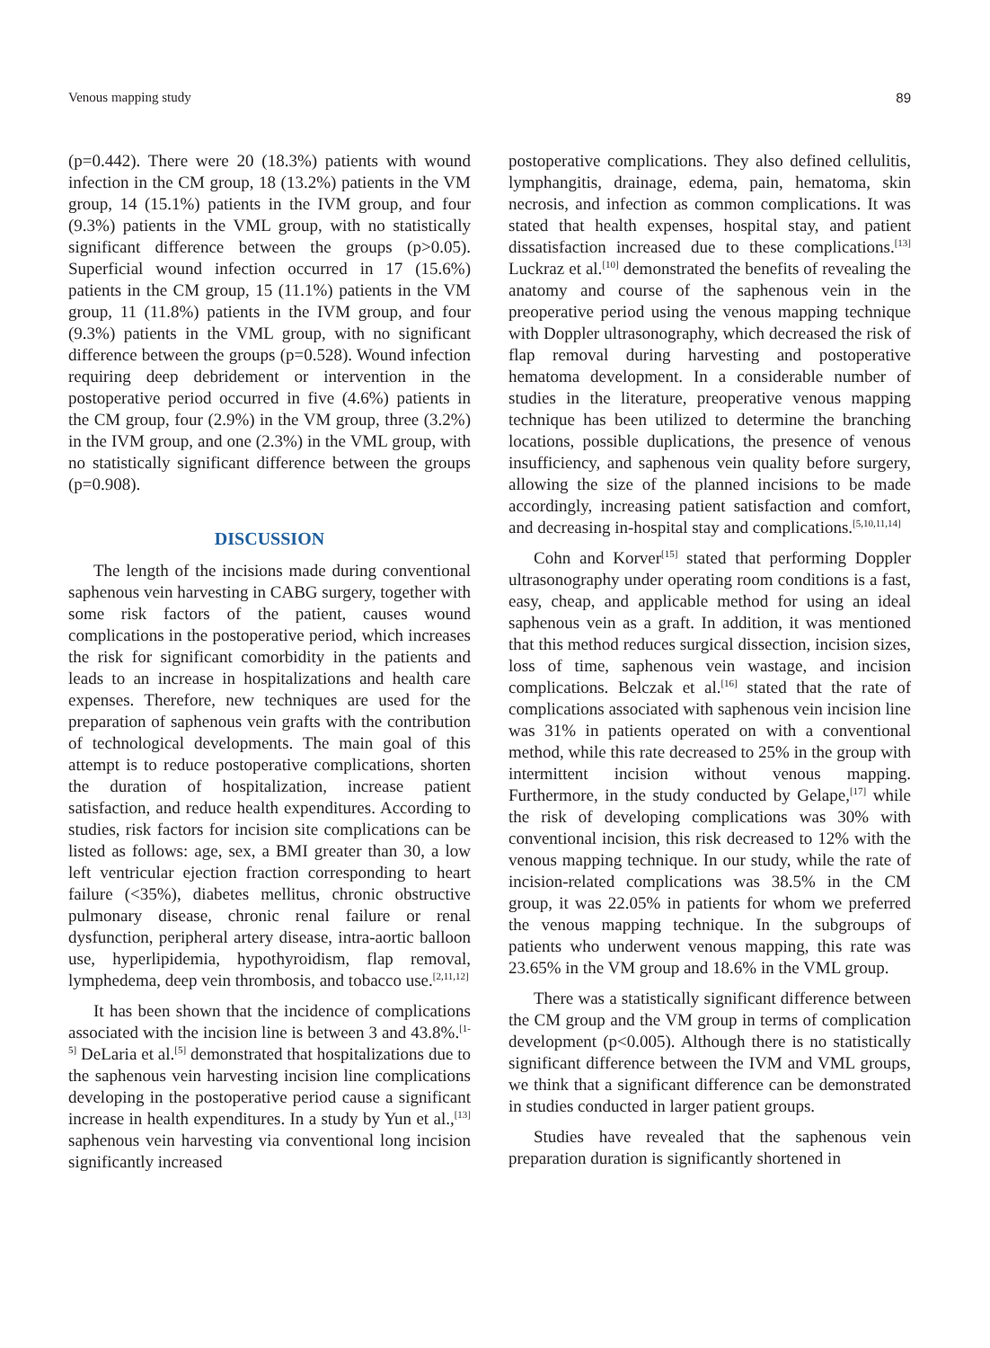Venous mapping study 89
(p=0.442). There were 20 (18.3%) patients with wound infection in the CM group, 18 (13.2%) patients in the VM group, 14 (15.1%) patients in the IVM group, and four (9.3%) patients in the VML group, with no statistically significant difference between the groups (p>0.05). Superficial wound infection occurred in 17 (15.6%) patients in the CM group, 15 (11.1%) patients in the VM group, 11 (11.8%) patients in the IVM group, and four (9.3%) patients in the VML group, with no significant difference between the groups (p=0.528). Wound infection requiring deep debridement or intervention in the postoperative period occurred in five (4.6%) patients in the CM group, four (2.9%) in the VM group, three (3.2%) in the IVM group, and one (2.3%) in the VML group, with no statistically significant difference between the groups (p=0.908).
DISCUSSION
The length of the incisions made during conventional saphenous vein harvesting in CABG surgery, together with some risk factors of the patient, causes wound complications in the postoperative period, which increases the risk for significant comorbidity in the patients and leads to an increase in hospitalizations and health care expenses. Therefore, new techniques are used for the preparation of saphenous vein grafts with the contribution of technological developments. The main goal of this attempt is to reduce postoperative complications, shorten the duration of hospitalization, increase patient satisfaction, and reduce health expenditures. According to studies, risk factors for incision site complications can be listed as follows: age, sex, a BMI greater than 30, a low left ventricular ejection fraction corresponding to heart failure (<35%), diabetes mellitus, chronic obstructive pulmonary disease, chronic renal failure or renal dysfunction, peripheral artery disease, intra-aortic balloon use, hyperlipidemia, hypothyroidism, flap removal, lymphedema, deep vein thrombosis, and tobacco use.<sup>[2,11,12]</sup>
It has been shown that the incidence of complications associated with the incision line is between 3 and 43.8%.<sup>[1-5]</sup> DeLaria et al.<sup>[5]</sup> demonstrated that hospitalizations due to the saphenous vein harvesting incision line complications developing in the postoperative period cause a significant increase in health expenditures. In a study by Yun et al.,<sup>[13]</sup> saphenous vein harvesting via conventional long incision significantly increased
postoperative complications. They also defined cellulitis, lymphangitis, drainage, edema, pain, hematoma, skin necrosis, and infection as common complications. It was stated that health expenses, hospital stay, and patient dissatisfaction increased due to these complications.<sup>[13]</sup> Luckraz et al.<sup>[10]</sup> demonstrated the benefits of revealing the anatomy and course of the saphenous vein in the preoperative period using the venous mapping technique with Doppler ultrasonography, which decreased the risk of flap removal during harvesting and postoperative hematoma development. In a considerable number of studies in the literature, preoperative venous mapping technique has been utilized to determine the branching locations, possible duplications, the presence of venous insufficiency, and saphenous vein quality before surgery, allowing the size of the planned incisions to be made accordingly, increasing patient satisfaction and comfort, and decreasing in-hospital stay and complications.<sup>[5,10,11,14]</sup>
Cohn and Korver<sup>[15]</sup> stated that performing Doppler ultrasonography under operating room conditions is a fast, easy, cheap, and applicable method for using an ideal saphenous vein as a graft. In addition, it was mentioned that this method reduces surgical dissection, incision sizes, loss of time, saphenous vein wastage, and incision complications. Belczak et al.<sup>[16]</sup> stated that the rate of complications associated with saphenous vein incision line was 31% in patients operated on with a conventional method, while this rate decreased to 25% in the group with intermittent incision without venous mapping. Furthermore, in the study conducted by Gelape,<sup>[17]</sup> while the risk of developing complications was 30% with conventional incision, this risk decreased to 12% with the venous mapping technique. In our study, while the rate of incision-related complications was 38.5% in the CM group, it was 22.05% in patients for whom we preferred the venous mapping technique. In the subgroups of patients who underwent venous mapping, this rate was 23.65% in the VM group and 18.6% in the VML group.
There was a statistically significant difference between the CM group and the VM group in terms of complication development (p<0.005). Although there is no statistically significant difference between the IVM and VML groups, we think that a significant difference can be demonstrated in studies conducted in larger patient groups.
Studies have revealed that the saphenous vein preparation duration is significantly shortened in